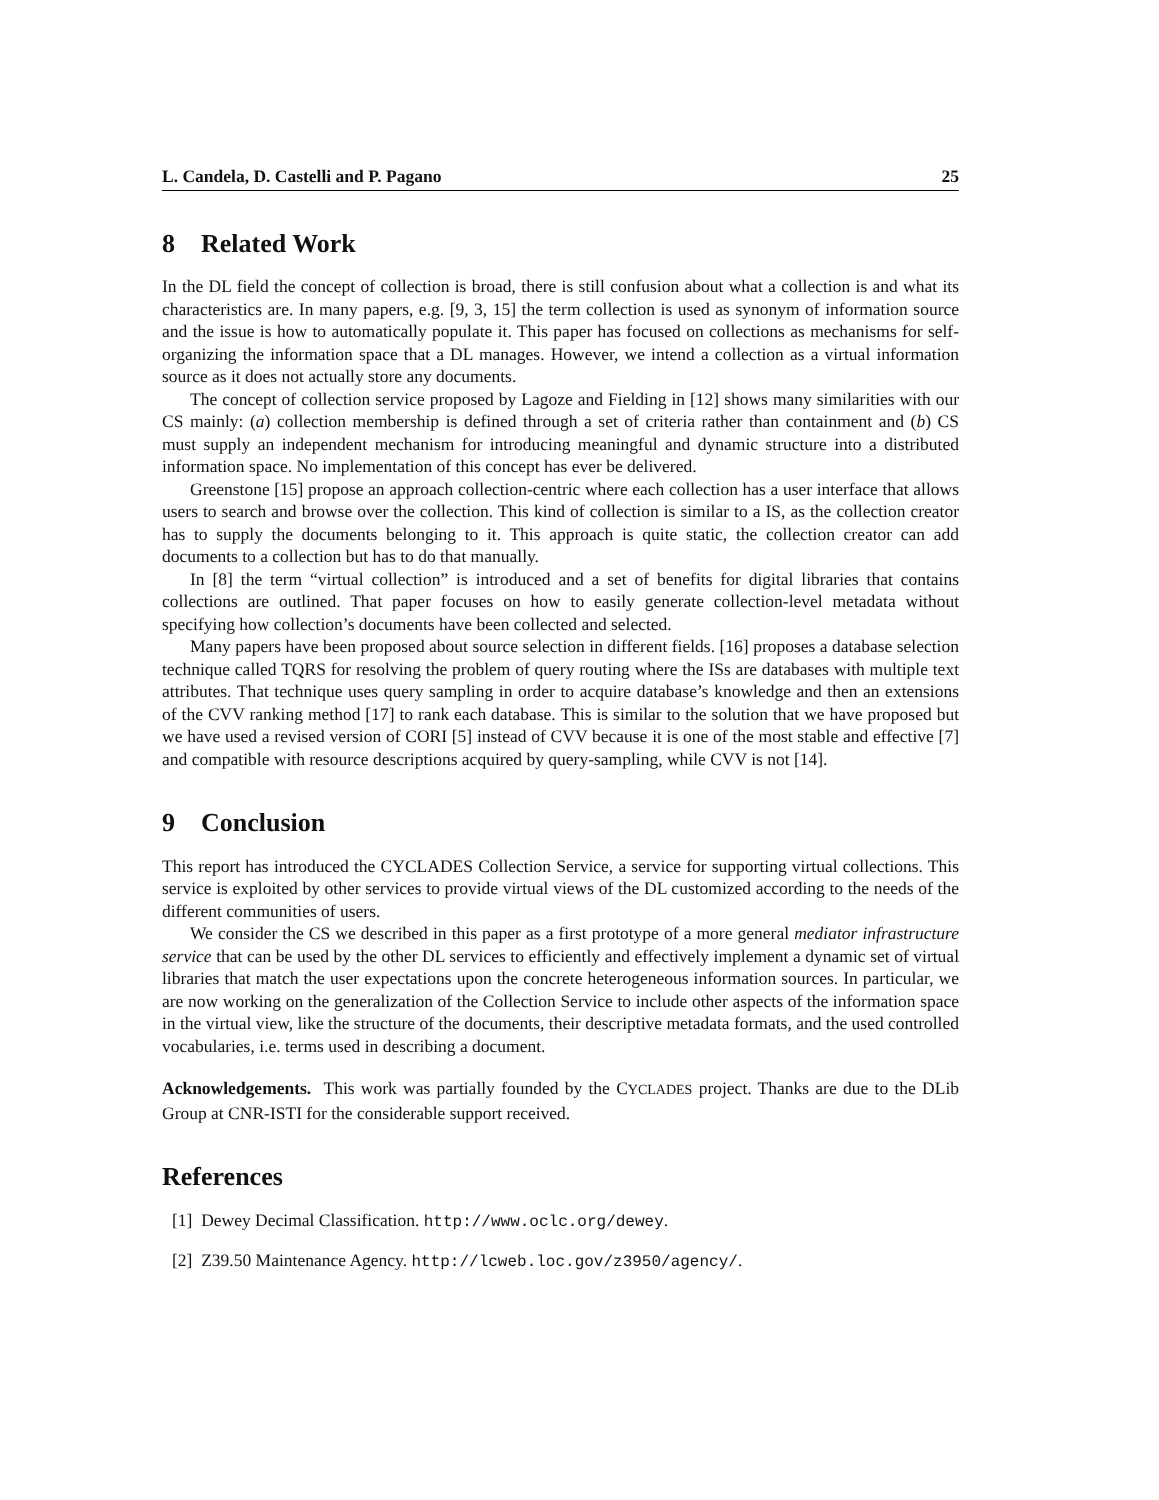L. Candela, D. Castelli and P. Pagano 25
8 Related Work
In the DL field the concept of collection is broad, there is still confusion about what a collection is and what its characteristics are. In many papers, e.g. [9, 3, 15] the term collection is used as synonym of information source and the issue is how to automatically populate it. This paper has focused on collections as mechanisms for self-organizing the information space that a DL manages. However, we intend a collection as a virtual information source as it does not actually store any documents.
The concept of collection service proposed by Lagoze and Fielding in [12] shows many similarities with our CS mainly: (a) collection membership is defined through a set of criteria rather than containment and (b) CS must supply an independent mechanism for introducing meaningful and dynamic structure into a distributed information space. No implementation of this concept has ever be delivered.
Greenstone [15] propose an approach collection-centric where each collection has a user interface that allows users to search and browse over the collection. This kind of collection is similar to a IS, as the collection creator has to supply the documents belonging to it. This approach is quite static, the collection creator can add documents to a collection but has to do that manually.
In [8] the term “virtual collection” is introduced and a set of benefits for digital libraries that contains collections are outlined. That paper focuses on how to easily generate collection-level metadata without specifying how collection’s documents have been collected and selected.
Many papers have been proposed about source selection in different fields. [16] proposes a database selection technique called TQRS for resolving the problem of query routing where the ISs are databases with multiple text attributes. That technique uses query sampling in order to acquire database’s knowledge and then an extensions of the CVV ranking method [17] to rank each database. This is similar to the solution that we have proposed but we have used a revised version of CORI [5] instead of CVV because it is one of the most stable and effective [7] and compatible with resource descriptions acquired by query-sampling, while CVV is not [14].
9 Conclusion
This report has introduced the CYCLADES Collection Service, a service for supporting virtual collections. This service is exploited by other services to provide virtual views of the DL customized according to the needs of the different communities of users.
We consider the CS we described in this paper as a first prototype of a more general mediator infrastructure service that can be used by the other DL services to efficiently and effectively implement a dynamic set of virtual libraries that match the user expectations upon the concrete heterogeneous information sources. In particular, we are now working on the generalization of the Collection Service to include other aspects of the information space in the virtual view, like the structure of the documents, their descriptive metadata formats, and the used controlled vocabularies, i.e. terms used in describing a document.
Acknowledgements. This work was partially founded by the CYCLADES project. Thanks are due to the DLib Group at CNR-ISTI for the considerable support received.
References
[1] Dewey Decimal Classification. http://www.oclc.org/dewey.
[2] Z39.50 Maintenance Agency. http://lcweb.loc.gov/z3950/agency/.